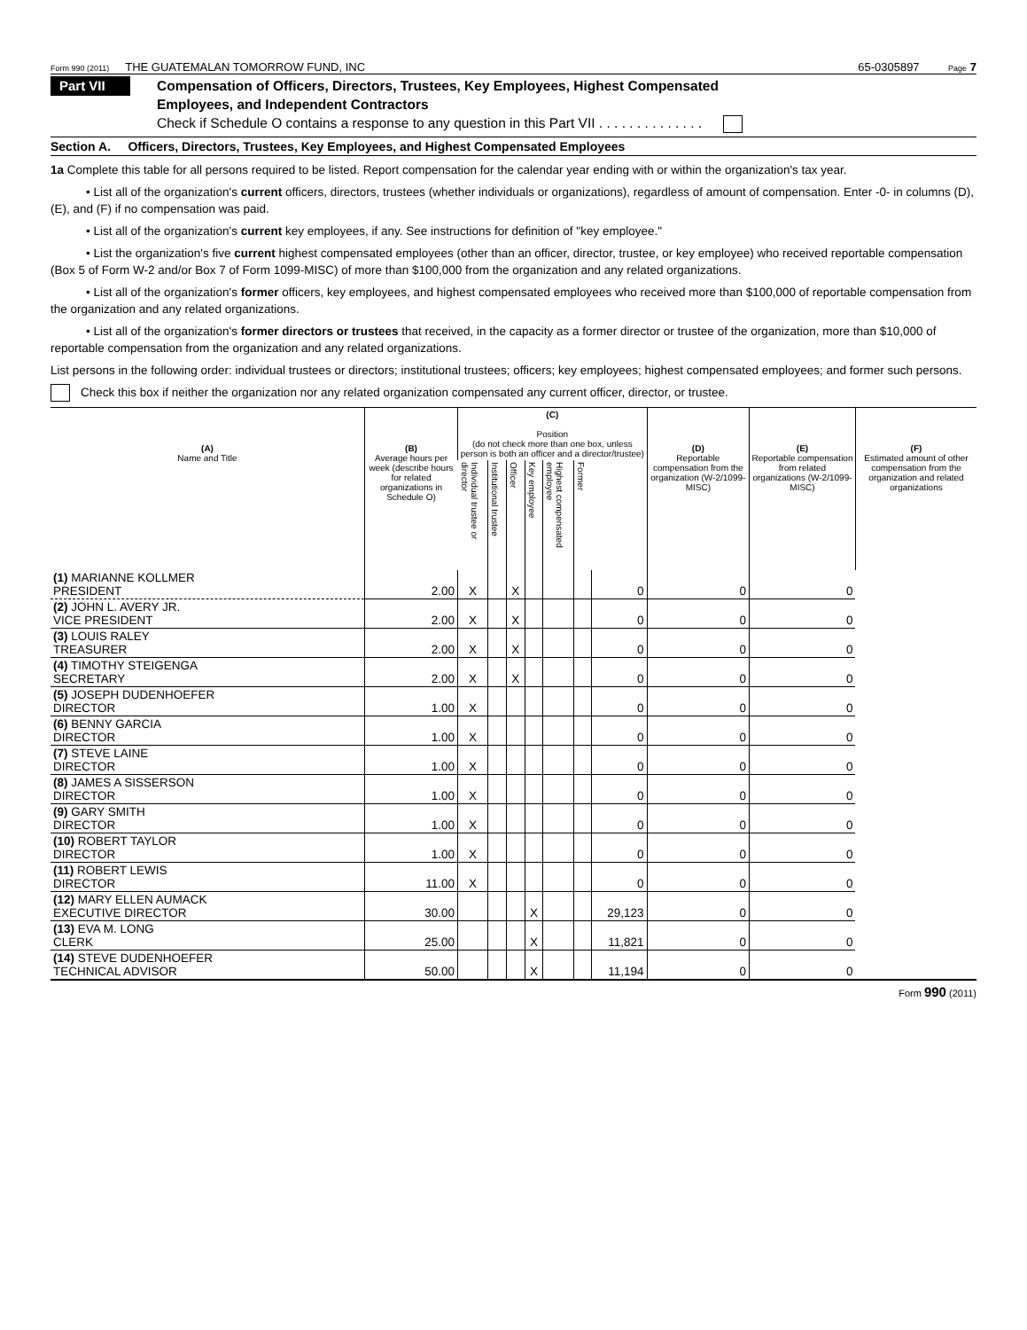Form 990 (2011) THE GUATEMALAN TOMORROW FUND, INC 65-0305897 Page 7
Part VII
Compensation of Officers, Directors, Trustees, Key Employees, Highest Compensated
Employees, and Independent Contractors
Check if Schedule O contains a response to any question in this Part VII . . . . . . . . . . . . . .
Section A. Officers, Directors, Trustees, Key Employees, and Highest Compensated Employees
1a Complete this table for all persons required to be listed. Report compensation for the calendar year ending with or within the organization's tax year.
• List all of the organization's current officers, directors, trustees (whether individuals or organizations), regardless of amount of compensation. Enter -0- in columns (D), (E), and (F) if no compensation was paid.
• List all of the organization's current key employees, if any. See instructions for definition of "key employee."
• List the organization's five current highest compensated employees (other than an officer, director, trustee, or key employee) who received reportable compensation (Box 5 of Form W-2 and/or Box 7 of Form 1099-MISC) of more than $100,000 from the organization and any related organizations.
• List all of the organization's former officers, key employees, and highest compensated employees who received more than $100,000 of reportable compensation from the organization and any related organizations.
• List all of the organization's former directors or trustees that received, in the capacity as a former director or trustee of the organization, more than $10,000 of reportable compensation from the organization and any related organizations.
List persons in the following order: individual trustees or directors; institutional trustees; officers; key employees; highest compensated employees; and former such persons.
Check this box if neither the organization nor any related organization compensated any current officer, director, or trustee.
| (A) Name and Title | (B) Average hours per week (describe hours for related organizations in Schedule O) | (C) Position (do not check more than one box, unless person is both an officer and a director/trustee) | | | | | | | (D) Reportable compensation from the organization (W-2/1099-MISC) | (E) Reportable compensation from related organizations (W-2/1099-MISC) | (F) Estimated amount of other compensation from the organization and related organizations |
| --- | --- | --- | --- | --- | --- | --- | --- | --- | --- | --- | --- |
| | | Individual trustee or director | Institutional trustee | Officer | Key employee | Highest compensated employee | Former | | | | |
| (1) MARIANNE KOLLMER PRESIDENT | 2.00 | X | | X | | | | 0 | 0 | 0 | |
| (2) JOHN L. AVERY JR. VICE PRESIDENT | 2.00 | X | | X | | | | 0 | 0 | 0 | |
| (3) LOUIS RALEY TREASURER | 2.00 | X | | X | | | | 0 | 0 | 0 | |
| (4) TIMOTHY STEIGENGA SECRETARY | 2.00 | X | | X | | | | 0 | 0 | 0 | |
| (5) JOSEPH DUDENHOEFER DIRECTOR | 1.00 | X | | | | | | 0 | 0 | 0 | |
| (6) BENNY GARCIA DIRECTOR | 1.00 | X | | | | | | 0 | 0 | 0 | |
| (7) STEVE LAINE DIRECTOR | 1.00 | X | | | | | | 0 | 0 | 0 | |
| (8) JAMES A SISSERSON DIRECTOR | 1.00 | X | | | | | | 0 | 0 | 0 | |
| (9) GARY SMITH DIRECTOR | 1.00 | X | | | | | | 0 | 0 | 0 | |
| (10) ROBERT TAYLOR DIRECTOR | 1.00 | X | | | | | | 0 | 0 | 0 | |
| (11) ROBERT LEWIS DIRECTOR | 11.00 | X | | | | | | 0 | 0 | 0 | |
| (12) MARY ELLEN AUMACK EXECUTIVE DIRECTOR | 30.00 | | | | X | | | 29,123 | 0 | 0 | |
| (13) EVA M. LONG CLERK | 25.00 | | | | X | | | 11,821 | 0 | 0 | |
| (14) STEVE DUDENHOEFER TECHNICAL ADVISOR | 50.00 | | | | X | | | 11,194 | 0 | 0 | |
Form 990 (2011)